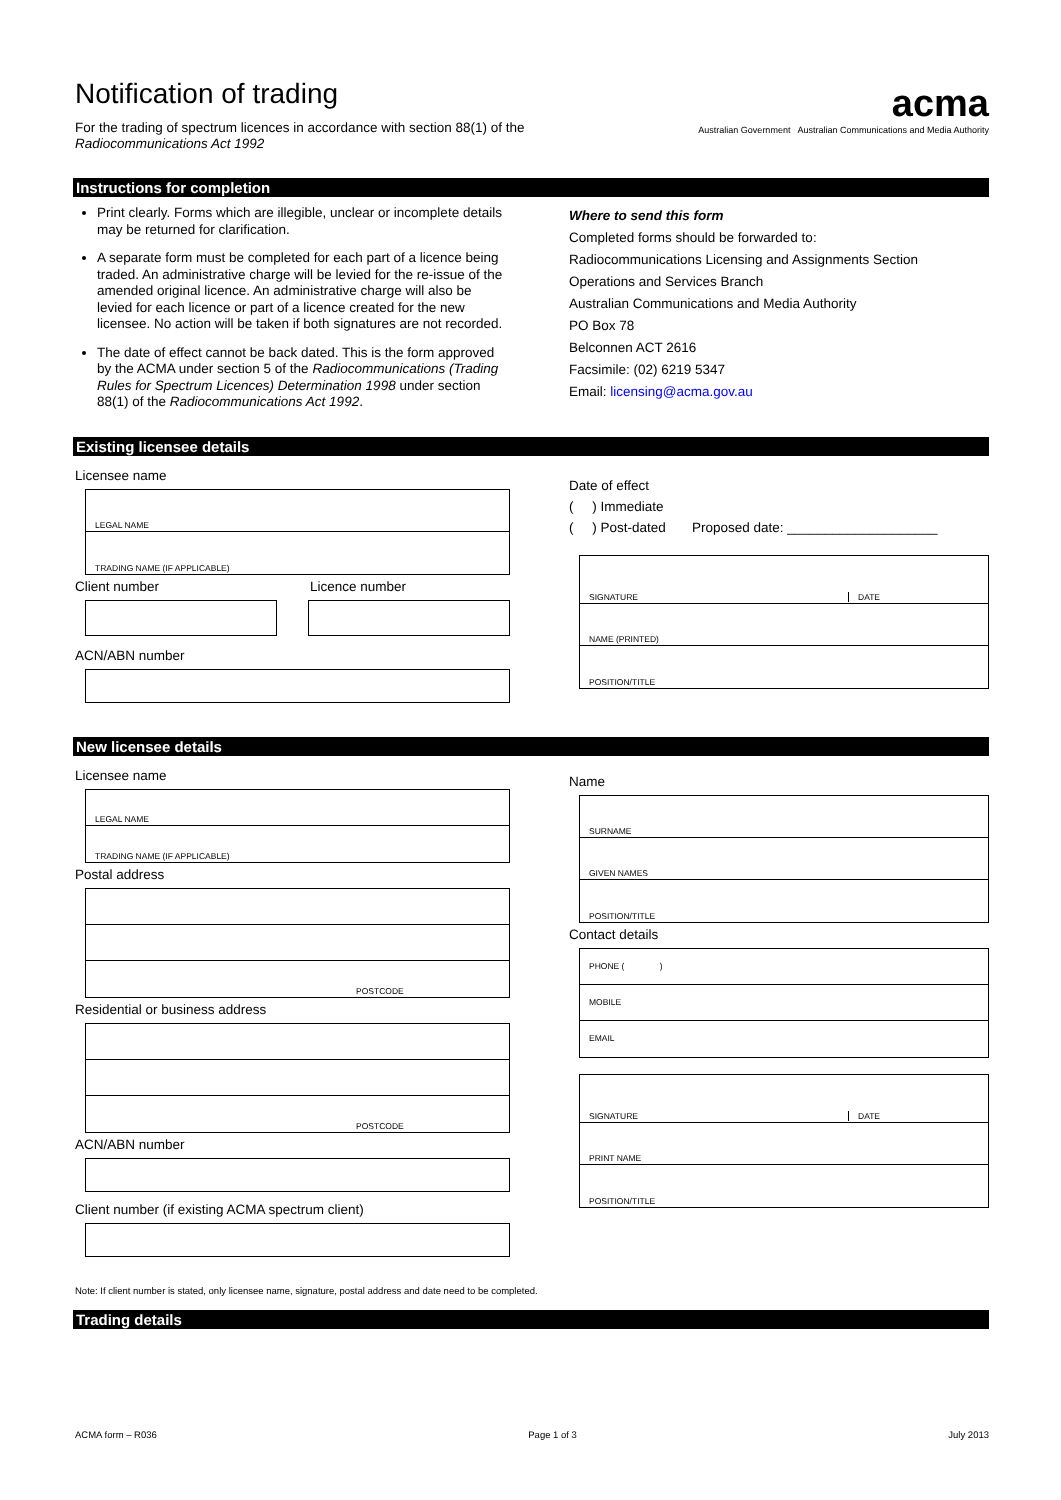acma
Australian Government Australian Communications and Media Authority
Notification of trading
For the trading of spectrum licences in accordance with section 88(1) of the
Radiocommunications Act 1992
Instructions for completion
Print clearly. Forms which are illegible, unclear or incomplete details may be returned for clarification.
A separate form must be completed for each part of a licence being traded. An administrative charge will be levied for the re-issue of the amended original licence. An administrative charge will also be levied for each licence or part of a licence created for the new licensee. No action will be taken if both signatures are not recorded.
The date of effect cannot be back dated. This is the form approved by the ACMA under section 5 of the Radiocommunications (Trading Rules for Spectrum Licences) Determination 1998 under section 88(1) of the Radiocommunications Act 1992.
Where to send this form
Completed forms should be forwarded to:
Radiocommunications Licensing and Assignments Section
Operations and Services Branch
Australian Communications and Media Authority
PO Box 78
Belconnen ACT 2616
Facsimile: (02) 6219 5347
Email: licensing@acma.gov.au
Existing licensee details
Licensee name
LEGAL NAME
TRADING NAME (IF APPLICABLE)
Client number Licence number
ACN/ABN number
Date of effect
( ) Immediate
( ) Post-dated Proposed date: ____________________
SIGNATURE DATE
NAME (PRINTED)
POSITION/TITLE
New licensee details
Licensee name
LEGAL NAME
TRADING NAME (IF APPLICABLE)
Postal address
POSTCODE
Residential or business address
POSTCODE
ACN/ABN number
Client number (if existing ACMA spectrum client)
Name
SURNAME
GIVEN NAMES
POSITION/TITLE
Contact details
PHONE ( )
MOBILE
EMAIL
SIGNATURE DATE
PRINT NAME
POSITION/TITLE
Note: If client number is stated, only licensee name, signature, postal address and date need to be completed.
Trading details
ACMA form – R036 Page 1 of 3 July 2013